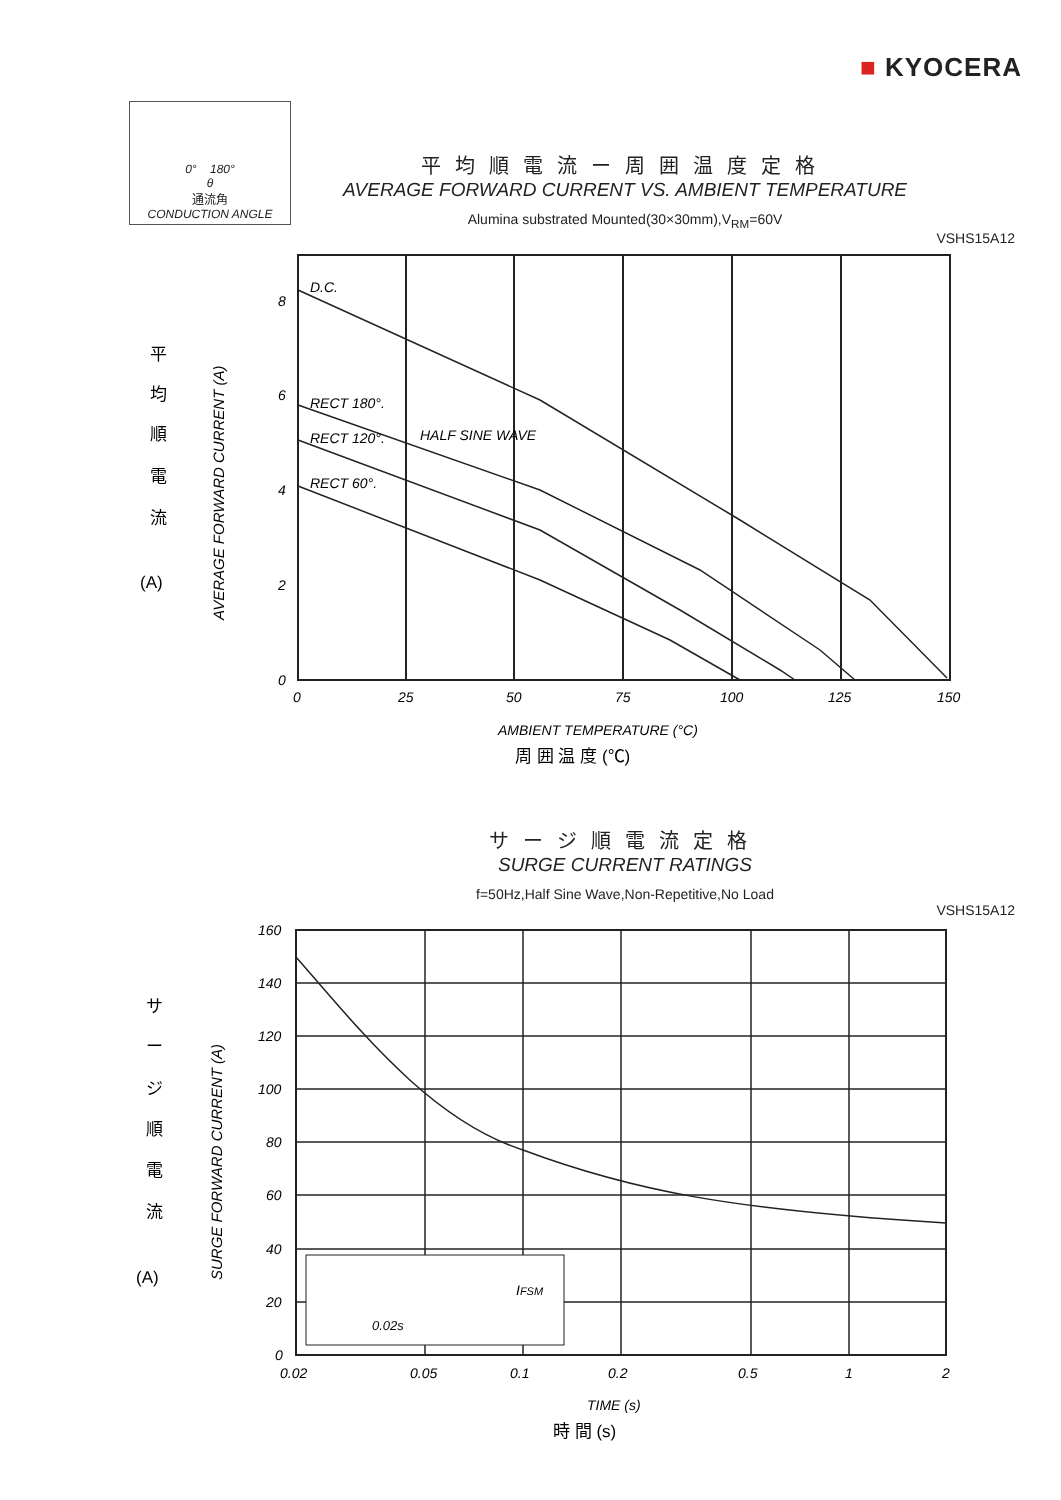■ KYOCERA
0° 180°
θ
通流角
CONDUCTION ANGLE
平均順電流ー周囲温度定格
AVERAGE FORWARD CURRENT VS. AMBIENT TEMPERATURE
Alumina substrated Mounted(30×30mm),V<sub>RM</sub>=60V
VSHS15A12
D.C.
RECT 180°.
RECT 120°.
HALF SINE WAVE
RECT 60°.
8
6
4
2
0
0
25
50
75
100
125
150
AMBIENT TEMPERATURE (°C)
周 囲 温 度 (℃)
AVERAGE FORWARD CURRENT (A)
平
均
順
電
流
(A)
サージ順電流定格
SURGE CURRENT RATINGS
f=50Hz,Half Sine Wave,Non-Repetitive,No Load
VSHS15A12
IFSM
0.02s
160
140
120
100
80
60
40
20
0
0.02
0.05
0.1
0.2
0.5
1
2
TIME (s)
時 間 (s)
SURGE FORWARD CURRENT (A)
サ
ー
ジ
順
電
流
(A)